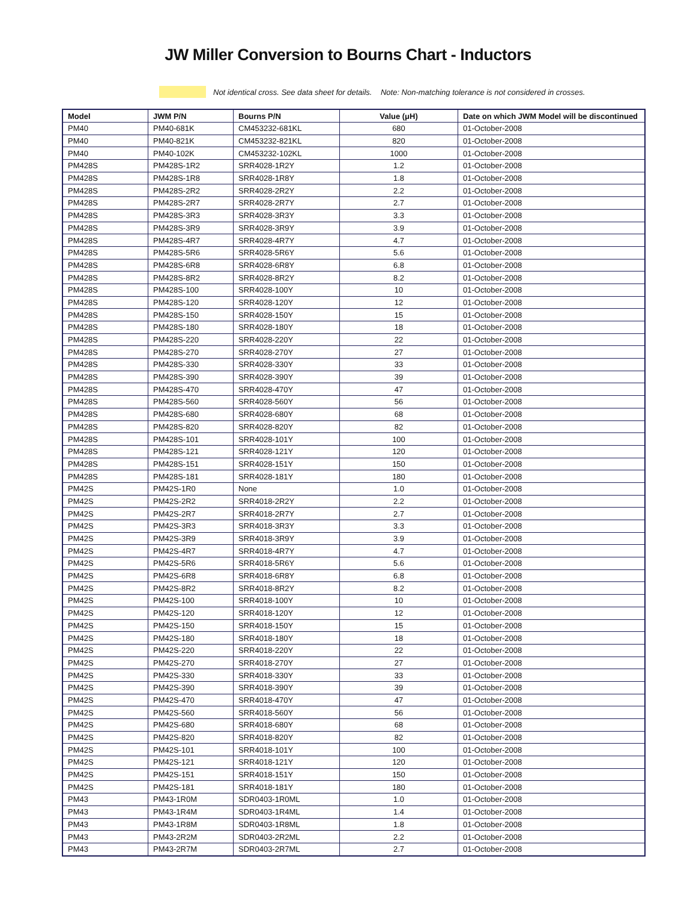JW Miller Conversion to Bourns Chart - Inductors
Not identical cross. See data sheet for details. Note: Non-matching tolerance is not considered in crosses.
| Model | JWM P/N | Bourns P/N | Value (μH) | Date on which JWM Model will be discontinued |
| --- | --- | --- | --- | --- |
| PM40 | PM40-681K | CM453232-681KL | 680 | 01-October-2008 |
| PM40 | PM40-821K | CM453232-821KL | 820 | 01-October-2008 |
| PM40 | PM40-102K | CM453232-102KL | 1000 | 01-October-2008 |
| PM428S | PM428S-1R2 | SRR4028-1R2Y | 1.2 | 01-October-2008 |
| PM428S | PM428S-1R8 | SRR4028-1R8Y | 1.8 | 01-October-2008 |
| PM428S | PM428S-2R2 | SRR4028-2R2Y | 2.2 | 01-October-2008 |
| PM428S | PM428S-2R7 | SRR4028-2R7Y | 2.7 | 01-October-2008 |
| PM428S | PM428S-3R3 | SRR4028-3R3Y | 3.3 | 01-October-2008 |
| PM428S | PM428S-3R9 | SRR4028-3R9Y | 3.9 | 01-October-2008 |
| PM428S | PM428S-4R7 | SRR4028-4R7Y | 4.7 | 01-October-2008 |
| PM428S | PM428S-5R6 | SRR4028-5R6Y | 5.6 | 01-October-2008 |
| PM428S | PM428S-6R8 | SRR4028-6R8Y | 6.8 | 01-October-2008 |
| PM428S | PM428S-8R2 | SRR4028-8R2Y | 8.2 | 01-October-2008 |
| PM428S | PM428S-100 | SRR4028-100Y | 10 | 01-October-2008 |
| PM428S | PM428S-120 | SRR4028-120Y | 12 | 01-October-2008 |
| PM428S | PM428S-150 | SRR4028-150Y | 15 | 01-October-2008 |
| PM428S | PM428S-180 | SRR4028-180Y | 18 | 01-October-2008 |
| PM428S | PM428S-220 | SRR4028-220Y | 22 | 01-October-2008 |
| PM428S | PM428S-270 | SRR4028-270Y | 27 | 01-October-2008 |
| PM428S | PM428S-330 | SRR4028-330Y | 33 | 01-October-2008 |
| PM428S | PM428S-390 | SRR4028-390Y | 39 | 01-October-2008 |
| PM428S | PM428S-470 | SRR4028-470Y | 47 | 01-October-2008 |
| PM428S | PM428S-560 | SRR4028-560Y | 56 | 01-October-2008 |
| PM428S | PM428S-680 | SRR4028-680Y | 68 | 01-October-2008 |
| PM428S | PM428S-820 | SRR4028-820Y | 82 | 01-October-2008 |
| PM428S | PM428S-101 | SRR4028-101Y | 100 | 01-October-2008 |
| PM428S | PM428S-121 | SRR4028-121Y | 120 | 01-October-2008 |
| PM428S | PM428S-151 | SRR4028-151Y | 150 | 01-October-2008 |
| PM428S | PM428S-181 | SRR4028-181Y | 180 | 01-October-2008 |
| PM42S | PM42S-1R0 | None | 1.0 | 01-October-2008 |
| PM42S | PM42S-2R2 | SRR4018-2R2Y | 2.2 | 01-October-2008 |
| PM42S | PM42S-2R7 | SRR4018-2R7Y | 2.7 | 01-October-2008 |
| PM42S | PM42S-3R3 | SRR4018-3R3Y | 3.3 | 01-October-2008 |
| PM42S | PM42S-3R9 | SRR4018-3R9Y | 3.9 | 01-October-2008 |
| PM42S | PM42S-4R7 | SRR4018-4R7Y | 4.7 | 01-October-2008 |
| PM42S | PM42S-5R6 | SRR4018-5R6Y | 5.6 | 01-October-2008 |
| PM42S | PM42S-6R8 | SRR4018-6R8Y | 6.8 | 01-October-2008 |
| PM42S | PM42S-8R2 | SRR4018-8R2Y | 8.2 | 01-October-2008 |
| PM42S | PM42S-100 | SRR4018-100Y | 10 | 01-October-2008 |
| PM42S | PM42S-120 | SRR4018-120Y | 12 | 01-October-2008 |
| PM42S | PM42S-150 | SRR4018-150Y | 15 | 01-October-2008 |
| PM42S | PM42S-180 | SRR4018-180Y | 18 | 01-October-2008 |
| PM42S | PM42S-220 | SRR4018-220Y | 22 | 01-October-2008 |
| PM42S | PM42S-270 | SRR4018-270Y | 27 | 01-October-2008 |
| PM42S | PM42S-330 | SRR4018-330Y | 33 | 01-October-2008 |
| PM42S | PM42S-390 | SRR4018-390Y | 39 | 01-October-2008 |
| PM42S | PM42S-470 | SRR4018-470Y | 47 | 01-October-2008 |
| PM42S | PM42S-560 | SRR4018-560Y | 56 | 01-October-2008 |
| PM42S | PM42S-680 | SRR4018-680Y | 68 | 01-October-2008 |
| PM42S | PM42S-820 | SRR4018-820Y | 82 | 01-October-2008 |
| PM42S | PM42S-101 | SRR4018-101Y | 100 | 01-October-2008 |
| PM42S | PM42S-121 | SRR4018-121Y | 120 | 01-October-2008 |
| PM42S | PM42S-151 | SRR4018-151Y | 150 | 01-October-2008 |
| PM42S | PM42S-181 | SRR4018-181Y | 180 | 01-October-2008 |
| PM43 | PM43-1R0M | SDR0403-1R0ML | 1.0 | 01-October-2008 |
| PM43 | PM43-1R4M | SDR0403-1R4ML | 1.4 | 01-October-2008 |
| PM43 | PM43-1R8M | SDR0403-1R8ML | 1.8 | 01-October-2008 |
| PM43 | PM43-2R2M | SDR0403-2R2ML | 2.2 | 01-October-2008 |
| PM43 | PM43-2R7M | SDR0403-2R7ML | 2.7 | 01-October-2008 |